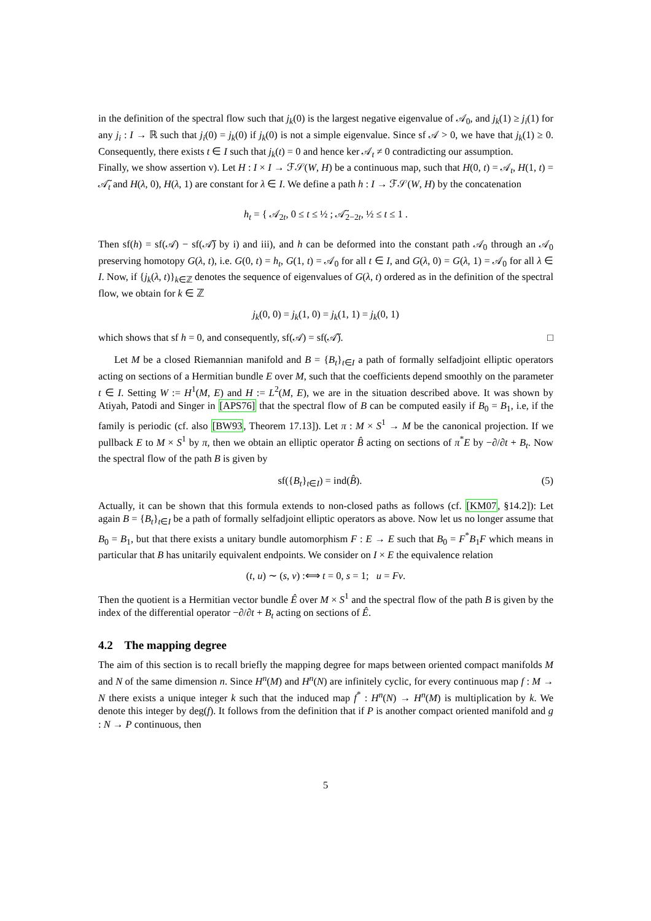in the definition of the spectral flow such that j<sub>k</sub>(0) is the largest negative eigenvalue of 𝒜<sub>0</sub>, and j<sub>k</sub>(1) ≥ j<sub>i</sub>(1) for any j<sub>i</sub> : I → ℝ such that j<sub>i</sub>(0) = j<sub>k</sub>(0) if j<sub>k</sub>(0) is not a simple eigenvalue. Since sf 𝒜 > 0, we have that j<sub>k</sub>(1) ≥ 0. Consequently, there exists t ∈ I such that j<sub>k</sub>(t) = 0 and hence ker 𝒜<sub>t</sub> ≠ 0 contradicting our assumption.
Finally, we show assertion v). Let H : I × I → ℱ𝒮(W, H) be a continuous map, such that H(0, t) = 𝒜<sub>t</sub>, H(1, t) = 𝒜̃<sub>t</sub> and H(λ, 0), H(λ, 1) are constant for λ ∈ I. We define a path h : I → ℱ𝒮(W, H) by the concatenation
h<sub>t</sub> = { 𝒜<sub>2t</sub>, 0 ≤ t ≤ ½ ; 𝒜̃<sub>2−2t</sub>, ½ ≤ t ≤ 1 .
Then sf(h) = sf(𝒜) − sf(𝒜̃) by i) and iii), and h can be deformed into the constant path 𝒜<sub>0</sub> through an 𝒜<sub>0</sub> preserving homotopy G(λ, t), i.e. G(0, t) = h<sub>t</sub>, G(1, t) = 𝒜<sub>0</sub> for all t ∈ I, and G(λ, 0) = G(λ, 1) = 𝒜<sub>0</sub> for all λ ∈ I. Now, if {j<sub>k</sub>(λ, t)}<sub>k∈ℤ</sub> denotes the sequence of eigenvalues of G(λ, t) ordered as in the definition of the spectral flow, we obtain for k ∈ ℤ
j<sub>k</sub>(0, 0) = j<sub>k</sub>(1, 0) = j<sub>k</sub>(1, 1) = j<sub>k</sub>(0, 1)
which shows that sf h = 0, and consequently, sf(𝒜) = sf(𝒜̃). □
Let M be a closed Riemannian manifold and B = {B<sub>t</sub>}<sub>t∈I</sub> a path of formally selfadjoint elliptic operators acting on sections of a Hermitian bundle E over M, such that the coefficients depend smoothly on the parameter t ∈ I. Setting W := H<sup>1</sup>(M, E) and H := L<sup>2</sup>(M, E), we are in the situation described above. It was shown by Atiyah, Patodi and Singer in [APS76] that the spectral flow of B can be computed easily if B<sub>0</sub> = B<sub>1</sub>, i.e, if the family is periodic (cf. also [BW93, Theorem 17.13]). Let π : M × S<sup>1</sup> → M be the canonical projection. If we pullback E to M × S<sup>1</sup> by π, then we obtain an elliptic operator B̂ acting on sections of π<sup>*</sup>E by −∂/∂t + B<sub>t</sub>. Now the spectral flow of the path B is given by
sf({B<sub>t</sub>}<sub>t∈I</sub>) = ind(B̂). (5)
Actually, it can be shown that this formula extends to non-closed paths as follows (cf. [KM07, §14.2]): Let again B = {B<sub>t</sub>}<sub>t∈I</sub> be a path of formally selfadjoint elliptic operators as above. Now let us no longer assume that B<sub>0</sub> = B<sub>1</sub>, but that there exists a unitary bundle automorphism F : E → E such that B<sub>0</sub> = F<sup>*</sup>B<sub>1</sub>F which means in particular that B has unitarily equivalent endpoints. We consider on I × E the equivalence relation
(t, u) ∼ (s, v) :⟺ t = 0, s = 1; u = Fv.
Then the quotient is a Hermitian vector bundle Ê over M × S<sup>1</sup> and the spectral flow of the path B is given by the index of the differential operator −∂/∂t + B<sub>t</sub> acting on sections of Ê.
4.2 The mapping degree
The aim of this section is to recall briefly the mapping degree for maps between oriented compact manifolds M and N of the same dimension n. Since H<sup>n</sup>(M) and H<sup>n</sup>(N) are infinitely cyclic, for every continuous map f : M → N there exists a unique integer k such that the induced map f<sup>*</sup> : H<sup>n</sup>(N) → H<sup>n</sup>(M) is multiplication by k. We denote this integer by deg(f). It follows from the definition that if P is another compact oriented manifold and g : N → P continuous, then
5